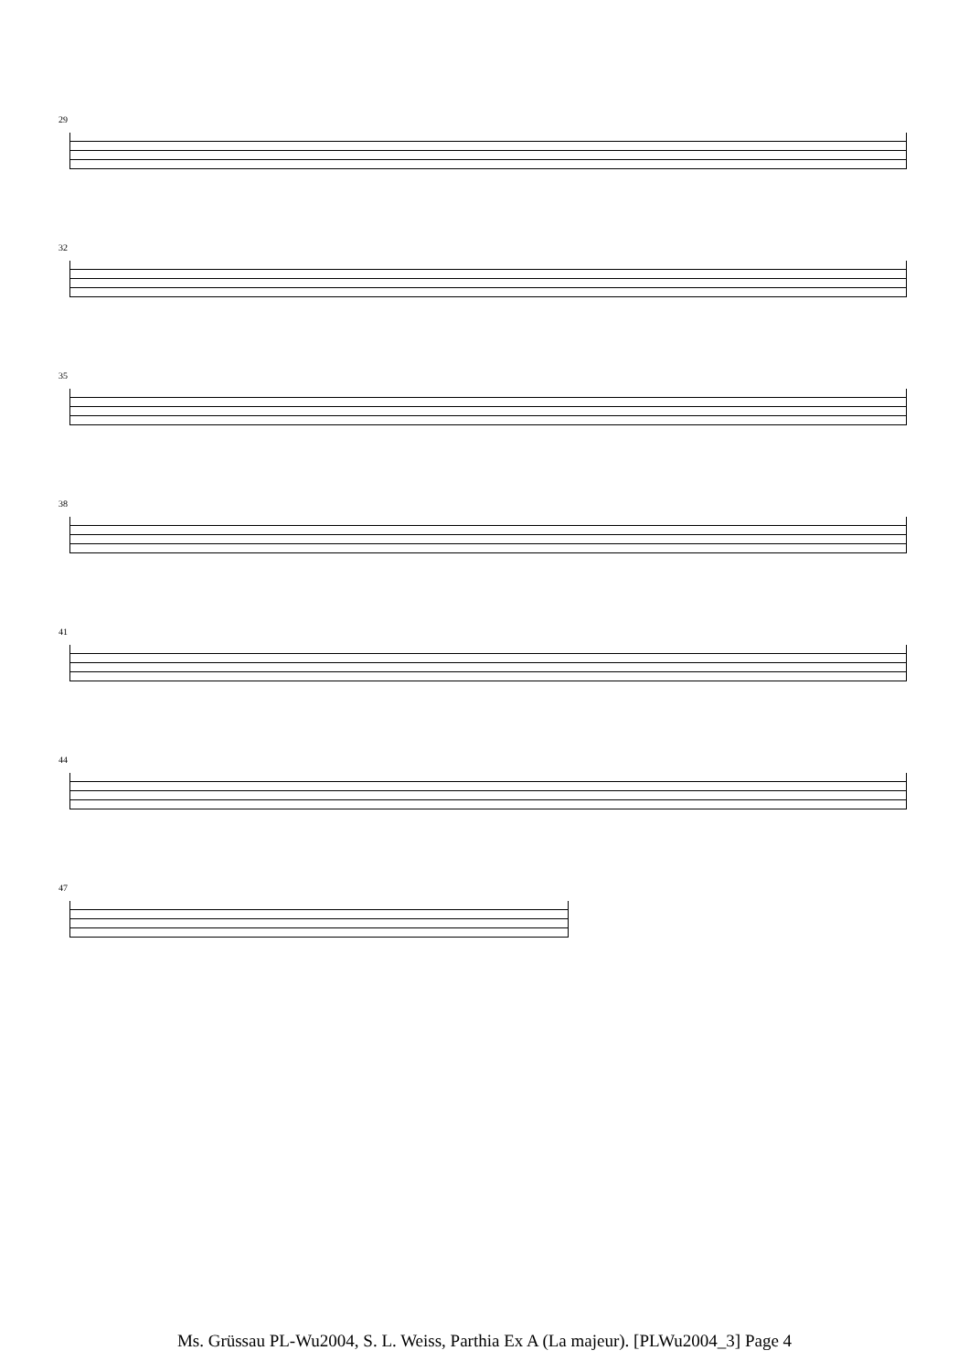29
32
35
38
41
44
47
Ms. Grüssau PL-Wu2004, S. L. Weiss, Parthia Ex A (La majeur). [PLWu2004_3] Page 4